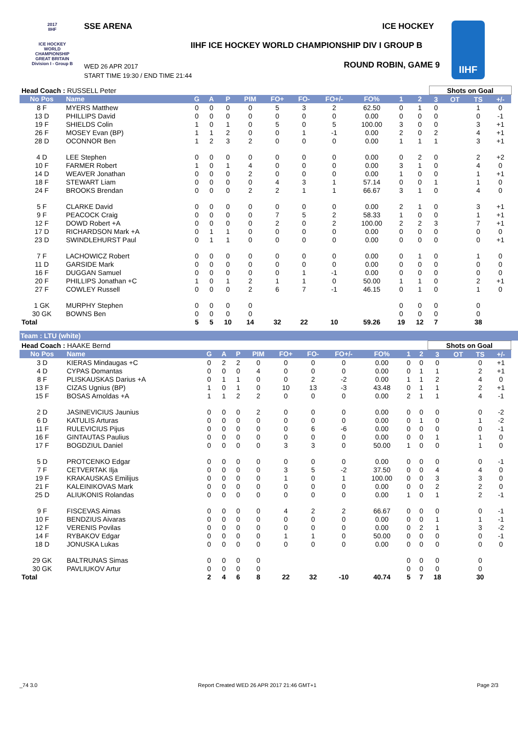2017
IIHF
ICE HOCKEY WORLD CHAMPIONSHIP GREAT BRITAIN Division I - Group B
SSE ARENA ICE HOCKEY
IIHF ICE HOCKEY WORLD CHAMPIONSHIP DIV I GROUP B
WED 26 APR 2017
START TIME 19:30 / END TIME 21:44
ROUND ROBIN, GAME 9
IIHF
| Head Coach : RUSSELL Peter | | | | | | | | | | | | Shots on Goal | | | | |
| No Pos | Name | G | A | P | PIM | FO+ | FO- | FO+/- | FO% | 1 | 2 | 3 | OT | TS | +/- | |
| 8 F | MYERS Matthew | 0 | 0 | 0 | 0 | 5 | 3 | 2 | 62.50 | 0 | 1 | 0 | | 1 | 0 | |
| 13 D | PHILLIPS David | 0 | 0 | 0 | 0 | 0 | 0 | 0 | 0.00 | 0 | 0 | 0 | | 0 | -1 | |
| 19 F | SHIELDS Colin | 1 | 0 | 1 | 0 | 5 | 0 | 5 | 100.00 | 3 | 0 | 0 | | 3 | +1 | |
| 26 F | MOSEY Evan (BP) | 1 | 1 | 2 | 0 | 0 | 1 | -1 | 0.00 | 2 | 0 | 2 | | 4 | +1 | |
| 28 D | OCONNOR Ben | 1 | 2 | 3 | 2 | 0 | 0 | 0 | 0.00 | 1 | 1 | 1 | | 3 | +1 | |
| 4 D | LEE Stephen | 0 | 0 | 0 | 0 | 0 | 0 | 0 | 0.00 | 0 | 2 | 0 | | 2 | +2 | |
| 10 F | FARMER Robert | 1 | 0 | 1 | 4 | 0 | 0 | 0 | 0.00 | 3 | 1 | 0 | | 4 | 0 | |
| 14 D | WEAVER Jonathan | 0 | 0 | 0 | 2 | 0 | 0 | 0 | 0.00 | 1 | 0 | 0 | | 1 | +1 | |
| 18 F | STEWART Liam | 0 | 0 | 0 | 0 | 4 | 3 | 1 | 57.14 | 0 | 0 | 1 | | 1 | 0 | |
| 24 F | BROOKS Brendan | 0 | 0 | 0 | 2 | 2 | 1 | 1 | 66.67 | 3 | 1 | 0 | | 4 | 0 | |
| 5 F | CLARKE David | 0 | 0 | 0 | 0 | 0 | 0 | 0 | 0.00 | 2 | 1 | 0 | | 3 | +1 | |
| 9 F | PEACOCK Craig | 0 | 0 | 0 | 0 | 7 | 5 | 2 | 58.33 | 1 | 0 | 0 | | 1 | +1 | |
| 12 F | DOWD Robert +A | 0 | 0 | 0 | 0 | 2 | 0 | 2 | 100.00 | 2 | 2 | 3 | | 7 | +1 | |
| 17 D | RICHARDSON Mark +A | 0 | 1 | 1 | 0 | 0 | 0 | 0 | 0.00 | 0 | 0 | 0 | | 0 | 0 | |
| 23 D | SWINDLEHURST Paul | 0 | 1 | 1 | 0 | 0 | 0 | 0 | 0.00 | 0 | 0 | 0 | | 0 | +1 | |
| 7 F | LACHOWICZ Robert | 0 | 0 | 0 | 0 | 0 | 0 | 0 | 0.00 | 0 | 1 | 0 | | 1 | 0 | |
| 11 D | GARSIDE Mark | 0 | 0 | 0 | 0 | 0 | 0 | 0 | 0.00 | 0 | 0 | 0 | | 0 | 0 | |
| 16 F | DUGGAN Samuel | 0 | 0 | 0 | 0 | 0 | 1 | -1 | 0.00 | 0 | 0 | 0 | | 0 | 0 | |
| 20 F | PHILLIPS Jonathan +C | 1 | 0 | 1 | 2 | 1 | 1 | 0 | 50.00 | 1 | 1 | 0 | | 2 | +1 | |
| 27 F | COWLEY Russell | 0 | 0 | 0 | 2 | 6 | 7 | -1 | 46.15 | 0 | 1 | 0 | | 1 | 0 | |
| 1 GK | MURPHY Stephen | 0 | 0 | 0 | 0 | | | | | 0 | 0 | 0 | | 0 | | |
| 30 GK | BOWNS Ben | 0 | 0 | 0 | 0 | | | | | 0 | 0 | 0 | | 0 | | |
| Total | | 5 | 5 | 10 | 14 | 32 | 22 | 10 | 59.26 | 19 | 12 | 7 | | 38 | | |
Team : LTU (white)
| Head Coach : HAAKE Bernd | | | | | | | | | | | | Shots on Goal | | | | |
| No Pos | Name | G | A | P | PIM | FO+ | FO- | FO+/- | FO% | 1 | 2 | 3 | OT | TS | +/- | |
| 3 D | KIERAS Mindaugas +C | 0 | 2 | 2 | 0 | 0 | 0 | 0 | 0.00 | 0 | 0 | 0 | | 0 | +1 | |
| 4 D | CYPAS Domantas | 0 | 0 | 0 | 4 | 0 | 0 | 0 | 0.00 | 0 | 1 | 1 | | 2 | +1 | |
| 8 F | PLISKAUSKAS Darius +A | 0 | 1 | 1 | 0 | 0 | 2 | -2 | 0.00 | 1 | 1 | 2 | | 4 | 0 | |
| 13 F | CIZAS Ugnius (BP) | 1 | 0 | 1 | 0 | 10 | 13 | -3 | 43.48 | 0 | 1 | 1 | | 2 | +1 | |
| 15 F | BOSAS Arnoldas +A | 1 | 1 | 2 | 2 | 0 | 0 | 0 | 0.00 | 2 | 1 | 1 | | 4 | -1 | |
| 2 D | JASINEVICIUS Jaunius | 0 | 0 | 0 | 2 | 0 | 0 | 0 | 0.00 | 0 | 0 | 0 | | 0 | -2 | |
| 6 D | KATULIS Arturas | 0 | 0 | 0 | 0 | 0 | 0 | 0 | 0.00 | 0 | 1 | 0 | | 1 | -2 | |
| 11 F | RULEVICIUS Pijus | 0 | 0 | 0 | 0 | 0 | 6 | -6 | 0.00 | 0 | 0 | 0 | | 0 | -1 | |
| 16 F | GINTAUTAS Paulius | 0 | 0 | 0 | 0 | 0 | 0 | 0 | 0.00 | 0 | 0 | 1 | | 1 | 0 | |
| 17 F | BOGDZIUL Daniel | 0 | 0 | 0 | 0 | 3 | 3 | 0 | 50.00 | 1 | 0 | 0 | | 1 | 0 | |
| 5 D | PROTCENKO Edgar | 0 | 0 | 0 | 0 | 0 | 0 | 0 | 0.00 | 0 | 0 | 0 | | 0 | -1 | |
| 7 F | CETVERTAK Ilja | 0 | 0 | 0 | 0 | 3 | 5 | -2 | 37.50 | 0 | 0 | 4 | | 4 | 0 | |
| 19 F | KRAKAUSKAS Emilijus | 0 | 0 | 0 | 0 | 1 | 0 | 1 | 100.00 | 0 | 0 | 3 | | 3 | 0 | |
| 21 F | KALEINIKOVAS Mark | 0 | 0 | 0 | 0 | 0 | 0 | 0 | 0.00 | 0 | 0 | 2 | | 2 | 0 | |
| 25 D | ALIUKONIS Rolandas | 0 | 0 | 0 | 0 | 0 | 0 | 0 | 0.00 | 1 | 0 | 1 | | 2 | -1 | |
| 9 F | FISCEVAS Aimas | 0 | 0 | 0 | 0 | 4 | 2 | 2 | 66.67 | 0 | 0 | 0 | | 0 | -1 | |
| 10 F | BENDZIUS Aivaras | 0 | 0 | 0 | 0 | 0 | 0 | 0 | 0.00 | 0 | 0 | 1 | | 1 | -1 | |
| 12 F | VERENIS Povilas | 0 | 0 | 0 | 0 | 0 | 0 | 0 | 0.00 | 0 | 2 | 1 | | 3 | -2 | |
| 14 F | RYBAKOV Edgar | 0 | 0 | 0 | 0 | 1 | 1 | 0 | 50.00 | 0 | 0 | 0 | | 0 | -1 | |
| 18 D | JONUSKA Lukas | 0 | 0 | 0 | 0 | 0 | 0 | 0 | 0.00 | 0 | 0 | 0 | | 0 | 0 | |
| 29 GK | BALTRUNAS Simas | 0 | 0 | 0 | 0 | | | | | 0 | 0 | 0 | | 0 | | |
| 30 GK | PAVLIUKOV Artur | 0 | 0 | 0 | 0 | | | | | 0 | 0 | 0 | | 0 | | |
| Total | | 2 | 4 | 6 | 8 | 22 | 32 | -10 | 40.74 | 5 | 7 | 18 | | 30 | | |
_74 3.0 Report Created WED 26 APR 2017 21:46 GMT+1 Page 2/3